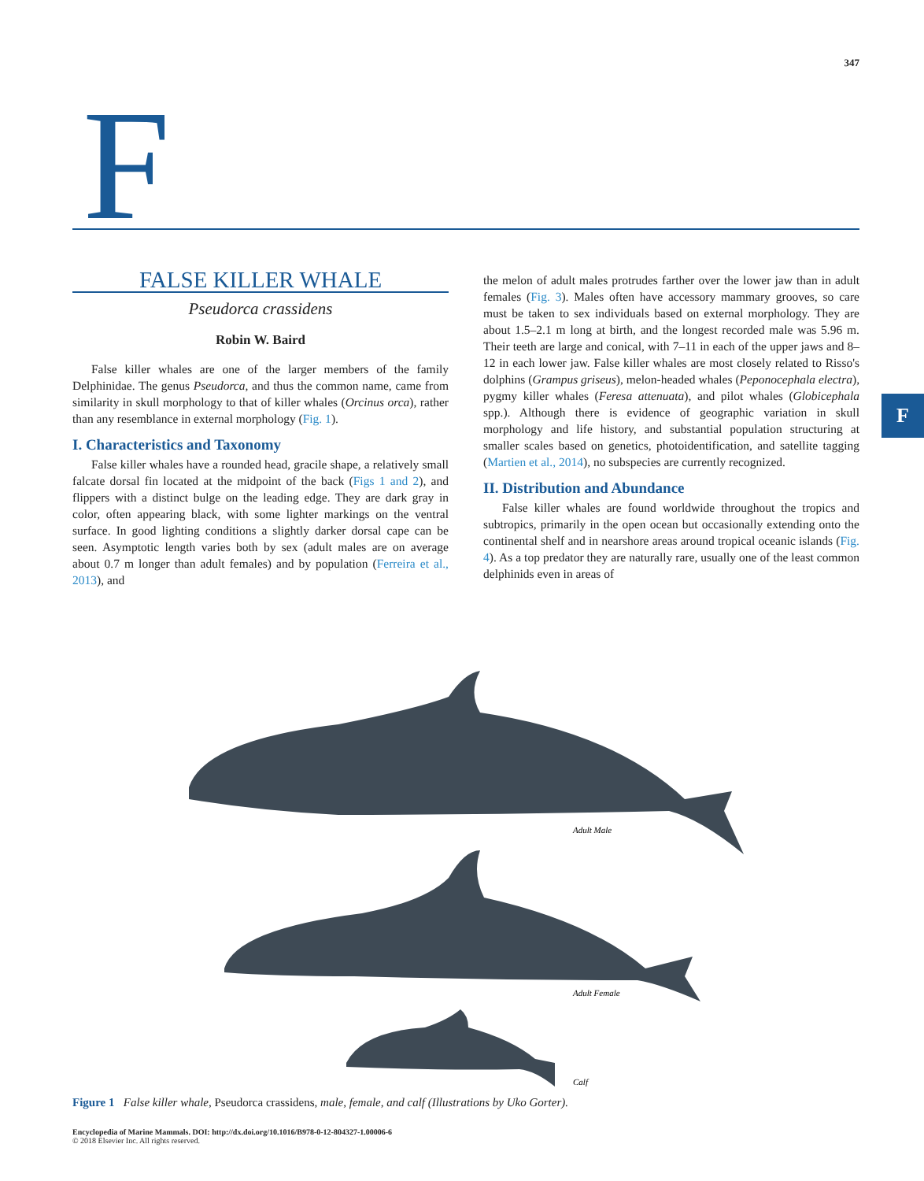347
F
F
FALSE KILLER WHALE
Pseudorca crassidens
Robin W. Baird
False killer whales are one of the larger members of the family Delphinidae. The genus Pseudorca, and thus the common name, came from similarity in skull morphology to that of killer whales (Orcinus orca), rather than any resemblance in external morphology (Fig. 1).
I. Characteristics and Taxonomy
False killer whales have a rounded head, gracile shape, a relatively small falcate dorsal fin located at the midpoint of the back (Figs 1 and 2), and flippers with a distinct bulge on the leading edge. They are dark gray in color, often appearing black, with some lighter markings on the ventral surface. In good lighting conditions a slightly darker dorsal cape can be seen. Asymptotic length varies both by sex (adult males are on average about 0.7 m longer than adult females) and by population (Ferreira et al., 2013), and
the melon of adult males protrudes farther over the lower jaw than in adult females (Fig. 3). Males often have accessory mammary grooves, so care must be taken to sex individuals based on external morphology. They are about 1.5–2.1 m long at birth, and the longest recorded male was 5.96 m. Their teeth are large and conical, with 7–11 in each of the upper jaws and 8–12 in each lower jaw. False killer whales are most closely related to Risso's dolphins (Grampus griseus), melon-headed whales (Peponocephala electra), pygmy killer whales (Feresa attenuata), and pilot whales (Globicephala spp.). Although there is evidence of geographic variation in skull morphology and life history, and substantial population structuring at smaller scales based on genetics, photoidentification, and satellite tagging (Martien et al., 2014), no subspecies are currently recognized.
II. Distribution and Abundance
False killer whales are found worldwide throughout the tropics and subtropics, primarily in the open ocean but occasionally extending onto the continental shelf and in nearshore areas around tropical oceanic islands (Fig. 4). As a top predator they are naturally rare, usually one of the least common delphinids even in areas of
Adult Male
Adult Female
Calf
Figure 1 False killer whale, Pseudorca crassidens, male, female, and calf (Illustrations by Uko Gorter).
Encyclopedia of Marine Mammals. DOI: http://dx.doi.org/10.1016/B978-0-12-804327-1.00006-6
© 2018 Elsevier Inc. All rights reserved.